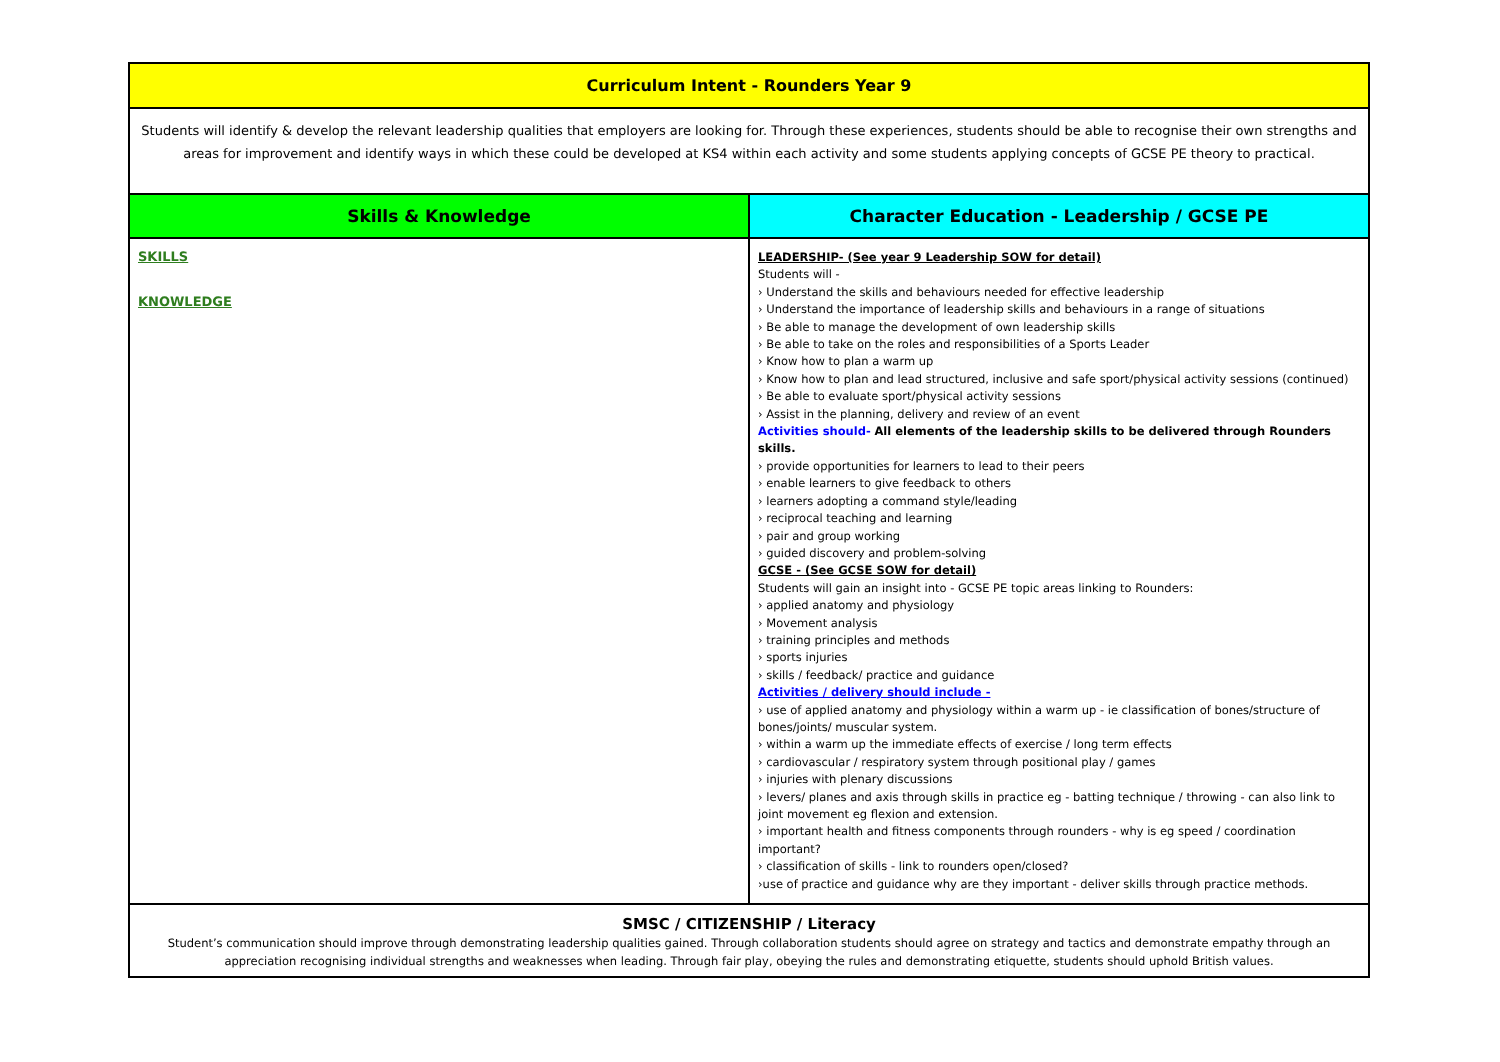| Curriculum Intent - Rounders Year 9 | |
| Students will identify & develop the relevant leadership qualities that employers are looking for. Through these experiences, students should be able to recognise their own strengths and areas for improvement and identify ways in which these could be developed at KS4 within each activity and some students applying concepts of GCSE PE theory to practical. | |
| Skills & Knowledge | Character Education - Leadership / GCSE PE |
| SKILLS KNOWLEDGE | LEADERSHIP- (See year 9 Leadership SOW for detail) Students will - › Understand the skills and behaviours needed for effective leadership › Understand the importance of leadership skills and behaviours in a range of situations › Be able to manage the development of own leadership skills › Be able to take on the roles and responsibilities of a Sports Leader › Know how to plan a warm up › Know how to plan and lead structured, inclusive and safe sport/physical activity sessions (continued) › Be able to evaluate sport/physical activity sessions › Assist in the planning, delivery and review of an event Activities should- All elements of the leadership skills to be delivered through Rounders skills. › provide opportunities for learners to lead to their peers › enable learners to give feedback to others › learners adopting a command style/leading › reciprocal teaching and learning › pair and group working › guided discovery and problem-solving GCSE - (See GCSE SOW for detail) Students will gain an insight into - GCSE PE topic areas linking to Rounders: › applied anatomy and physiology › Movement analysis › training principles and methods › sports injuries › skills / feedback/ practice and guidance Activities / delivery should include - › use of applied anatomy and physiology within a warm up - ie classification of bones/structure of bones/joints/ muscular system. › within a warm up the immediate effects of exercise / long term effects › cardiovascular / respiratory system through positional play / games › injuries with plenary discussions › levers/ planes and axis through skills in practice eg - batting technique / throwing - can also link to joint movement eg flexion and extension. › important health and fitness components through rounders - why is eg speed / coordination important? › classification of skills - link to rounders open/closed? ›use of practice and guidance why are they important - deliver skills through practice methods. |
| SMSC / CITIZENSHIP / Literacy Student’s communication should improve through demonstrating leadership qualities gained. Through collaboration students should agree on strategy and tactics and demonstrate empathy through an appreciation recognising individual strengths and weaknesses when leading. Through fair play, obeying the rules and demonstrating etiquette, students should uphold British values. | |